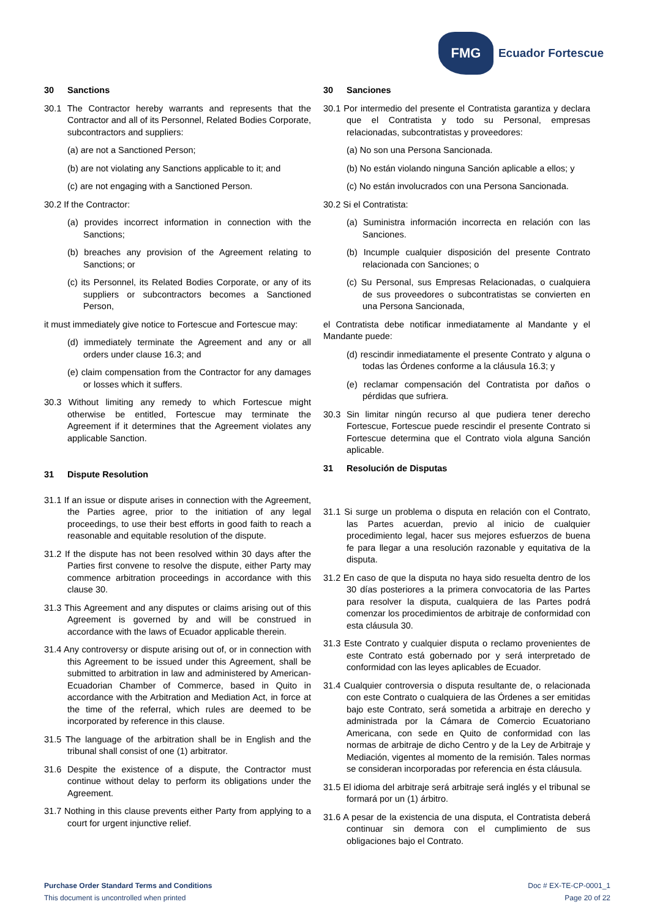FMG
Ecuador Fortescue
30 Sanctions
30.1 The Contractor hereby warrants and represents that the Contractor and all of its Personnel, Related Bodies Corporate, subcontractors and suppliers:
(a) are not a Sanctioned Person;
(b) are not violating any Sanctions applicable to it; and
(c) are not engaging with a Sanctioned Person.
30.2 If the Contractor:
(a) provides incorrect information in connection with the Sanctions;
(b) breaches any provision of the Agreement relating to Sanctions; or
(c) its Personnel, its Related Bodies Corporate, or any of its suppliers or subcontractors becomes a Sanctioned Person,
it must immediately give notice to Fortescue and Fortescue may:
(d) immediately terminate the Agreement and any or all orders under clause 16.3; and
(e) claim compensation from the Contractor for any damages or losses which it suffers.
30.3 Without limiting any remedy to which Fortescue might otherwise be entitled, Fortescue may terminate the Agreement if it determines that the Agreement violates any applicable Sanction.
31 Dispute Resolution
31.1 If an issue or dispute arises in connection with the Agreement, the Parties agree, prior to the initiation of any legal proceedings, to use their best efforts in good faith to reach a reasonable and equitable resolution of the dispute.
31.2 If the dispute has not been resolved within 30 days after the Parties first convene to resolve the dispute, either Party may commence arbitration proceedings in accordance with this clause 30.
31.3 This Agreement and any disputes or claims arising out of this Agreement is governed by and will be construed in accordance with the laws of Ecuador applicable therein.
31.4 Any controversy or dispute arising out of, or in connection with this Agreement to be issued under this Agreement, shall be submitted to arbitration in law and administered by American-Ecuadorian Chamber of Commerce, based in Quito in accordance with the Arbitration and Mediation Act, in force at the time of the referral, which rules are deemed to be incorporated by reference in this clause.
31.5 The language of the arbitration shall be in English and the tribunal shall consist of one (1) arbitrator.
31.6 Despite the existence of a dispute, the Contractor must continue without delay to perform its obligations under the Agreement.
31.7 Nothing in this clause prevents either Party from applying to a court for urgent injunctive relief.
30 Sanciones
30.1 Por intermedio del presente el Contratista garantiza y declara que el Contratista y todo su Personal, empresas relacionadas, subcontratistas y proveedores:
(a) No son una Persona Sancionada.
(b) No están violando ninguna Sanción aplicable a ellos; y
(c) No están involucrados con una Persona Sancionada.
30.2 Si el Contratista:
(a) Suministra información incorrecta en relación con las Sanciones.
(b) Incumple cualquier disposición del presente Contrato relacionada con Sanciones; o
(c) Su Personal, sus Empresas Relacionadas, o cualquiera de sus proveedores o subcontratistas se convierten en una Persona Sancionada,
el Contratista debe notificar inmediatamente al Mandante y el Mandante puede:
(d) rescindir inmediatamente el presente Contrato y alguna o todas las Órdenes conforme a la cláusula 16.3; y
(e) reclamar compensación del Contratista por daños o pérdidas que sufriera.
30.3 Sin limitar ningún recurso al que pudiera tener derecho Fortescue, Fortescue puede rescindir el presente Contrato si Fortescue determina que el Contrato viola alguna Sanción aplicable.
31 Resolución de Disputas
31.1 Si surge un problema o disputa en relación con el Contrato, las Partes acuerdan, previo al inicio de cualquier procedimiento legal, hacer sus mejores esfuerzos de buena fe para llegar a una resolución razonable y equitativa de la disputa.
31.2 En caso de que la disputa no haya sido resuelta dentro de los 30 días posteriores a la primera convocatoria de las Partes para resolver la disputa, cualquiera de las Partes podrá comenzar los procedimientos de arbitraje de conformidad con esta cláusula 30.
31.3 Este Contrato y cualquier disputa o reclamo provenientes de este Contrato está gobernado por y será interpretado de conformidad con las leyes aplicables de Ecuador.
31.4 Cualquier controversia o disputa resultante de, o relacionada con este Contrato o cualquiera de las Órdenes a ser emitidas bajo este Contrato, será sometida a arbitraje en derecho y administrada por la Cámara de Comercio Ecuatoriano Americana, con sede en Quito de conformidad con las normas de arbitraje de dicho Centro y de la Ley de Arbitraje y Mediación, vigentes al momento de la remisión. Tales normas se consideran incorporadas por referencia en ésta cláusula.
31.5 El idioma del arbitraje será arbitraje será inglés y el tribunal se formará por un (1) árbitro.
31.6 A pesar de la existencia de una disputa, el Contratista deberá continuar sin demora con el cumplimiento de sus obligaciones bajo el Contrato.
Purchase Order Standard Terms and Conditions
This document is uncontrolled when printed
Doc # EX-TE-CP-0001_1
Page 20 of 22